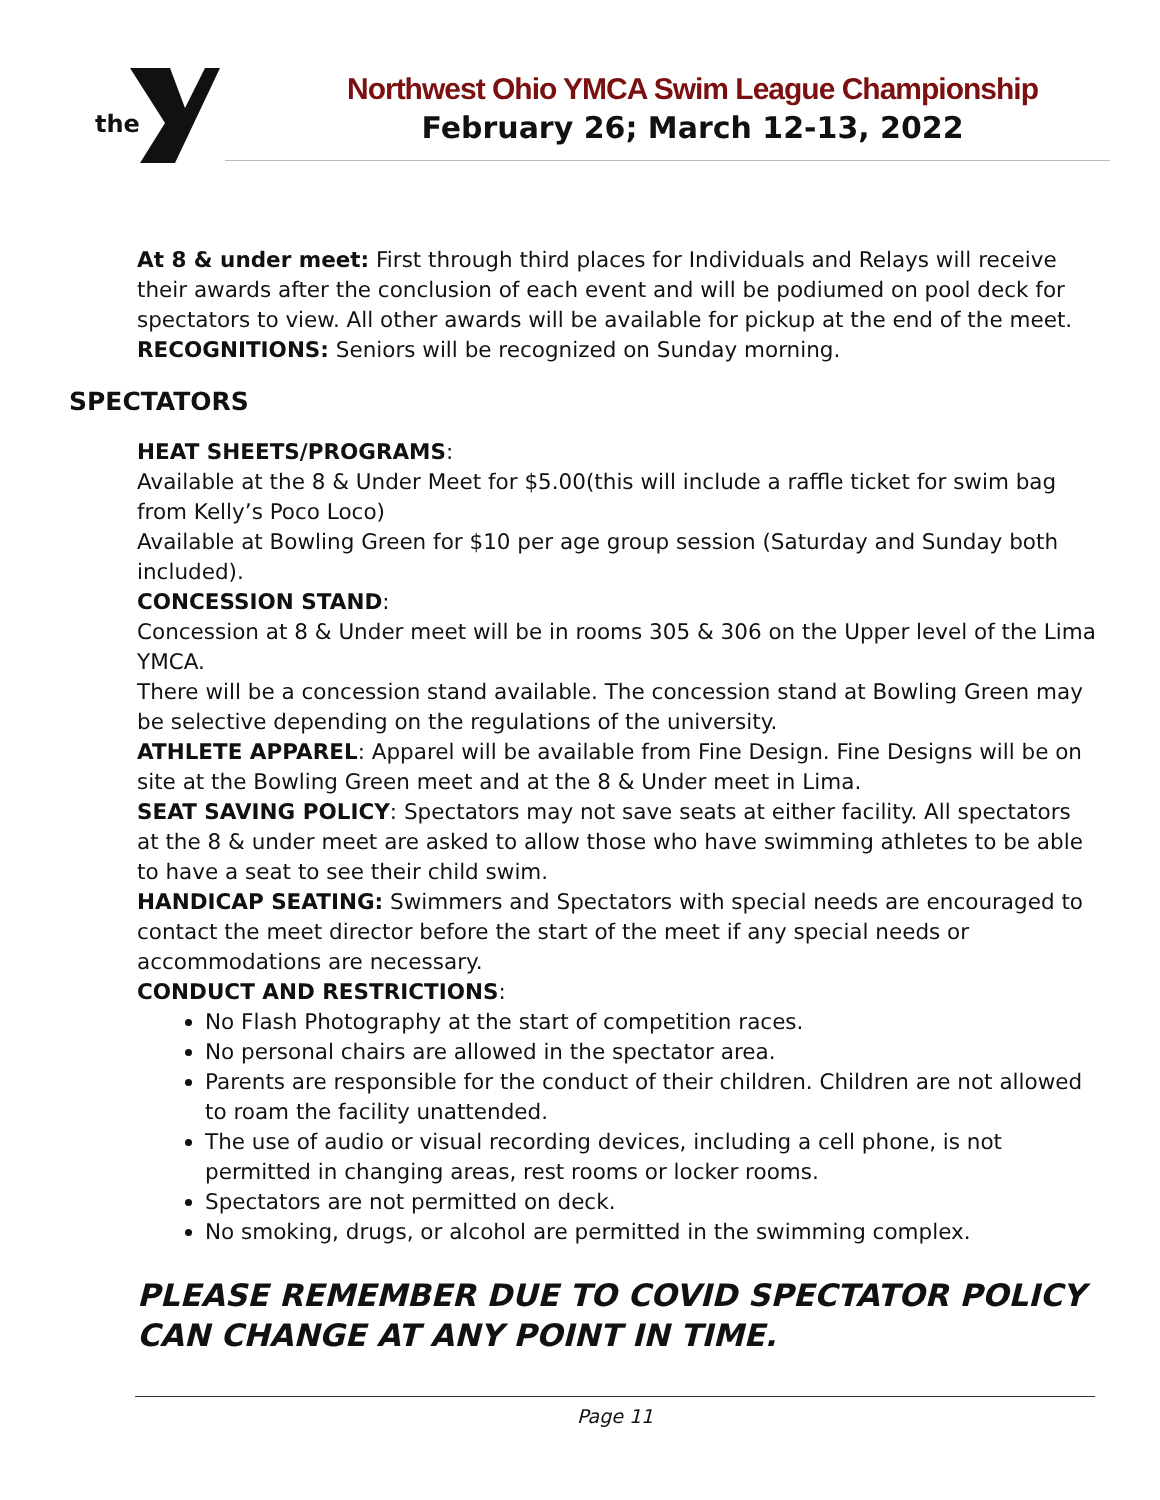the
Northwest Ohio YMCA Swim League Championship
February 26; March 12-13, 2022
At 8 & under meet: First through third places for Individuals and Relays will receive their awards after the conclusion of each event and will be podiumed on pool deck for spectators to view. All other awards will be available for pickup at the end of the meet.
RECOGNITIONS: Seniors will be recognized on Sunday morning.
SPECTATORS
HEAT SHEETS/PROGRAMS:
Available at the 8 & Under Meet for $5.00(this will include a raffle ticket for swim bag from Kelly’s Poco Loco)
Available at Bowling Green for $10 per age group session (Saturday and Sunday both included).
CONCESSION STAND:
Concession at 8 & Under meet will be in rooms 305 & 306 on the Upper level of the Lima YMCA.
There will be a concession stand available. The concession stand at Bowling Green may be selective depending on the regulations of the university.
ATHLETE APPAREL: Apparel will be available from Fine Design. Fine Designs will be on site at the Bowling Green meet and at the 8 & Under meet in Lima.
SEAT SAVING POLICY: Spectators may not save seats at either facility. All spectators at the 8 & under meet are asked to allow those who have swimming athletes to be able to have a seat to see their child swim.
HANDICAP SEATING: Swimmers and Spectators with special needs are encouraged to contact the meet director before the start of the meet if any special needs or accommodations are necessary.
CONDUCT AND RESTRICTIONS:
No Flash Photography at the start of competition races.
No personal chairs are allowed in the spectator area.
Parents are responsible for the conduct of their children. Children are not allowed to roam the facility unattended.
The use of audio or visual recording devices, including a cell phone, is not permitted in changing areas, rest rooms or locker rooms.
Spectators are not permitted on deck.
No smoking, drugs, or alcohol are permitted in the swimming complex.
PLEASE REMEMBER DUE TO COVID SPECTATOR POLICY CAN CHANGE AT ANY POINT IN TIME.
Page 11